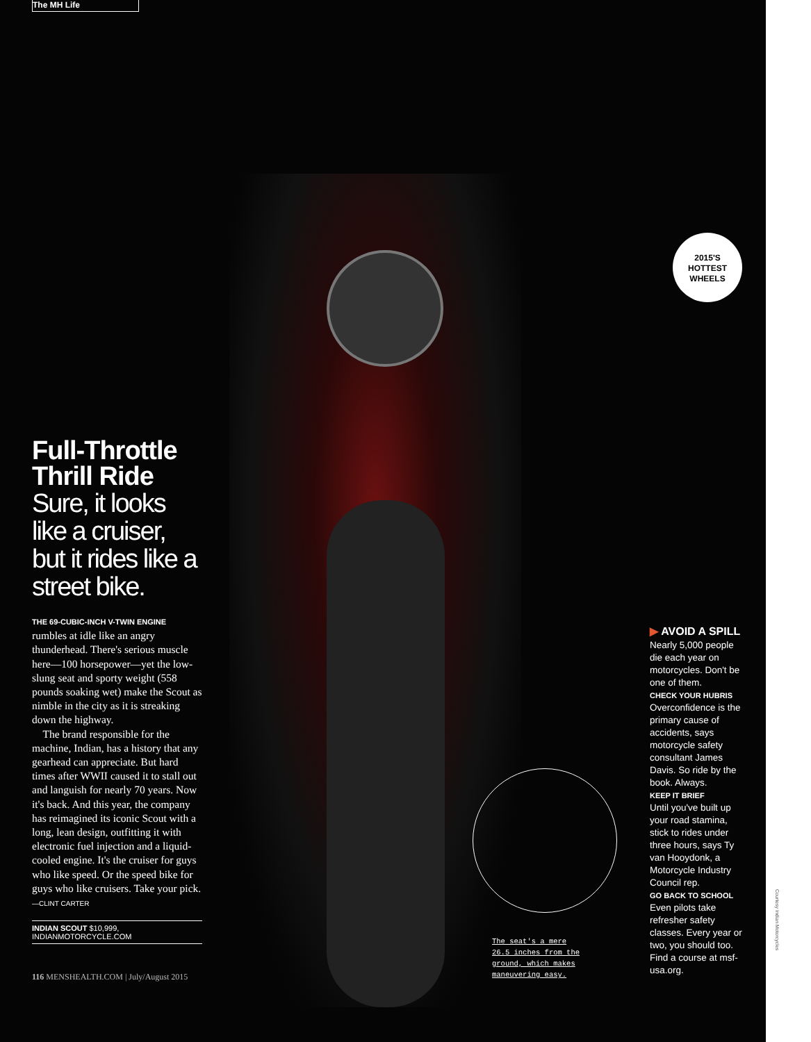The MH Life
Full-Throttle Thrill Ride
Sure, it looks like a cruiser, but it rides like a street bike.
THE 69-CUBIC-INCH V-TWIN ENGINE rumbles at idle like an angry thunderhead. There's serious muscle here—100 horsepower—yet the low-slung seat and sporty weight (558 pounds soaking wet) make the Scout as nimble in the city as it is streaking down the highway.
The brand responsible for the machine, Indian, has a history that any gearhead can appreciate. But hard times after WWII caused it to stall out and languish for nearly 70 years. Now it's back. And this year, the company has reimagined its iconic Scout with a long, lean design, outfitting it with electronic fuel injection and a liquid-cooled engine. It's the cruiser for guys who like speed. Or the speed bike for guys who like cruisers. Take your pick. —CLINT CARTER
INDIAN SCOUT $10,999, INDIANMOTORCYCLE.COM
116 MENSHEALTH.COM | July/August 2015
2015'S
HOTTEST
WHEELS
The seat's a mere
26.5 inches from the
ground, which makes
maneuvering easy.
▶ AVOID A SPILL
Nearly 5,000 people die each year on motorcycles. Don't be one of them.
CHECK YOUR HUBRIS
Overconfidence is the primary cause of accidents, says motorcycle safety consultant James Davis. So ride by the book. Always.
KEEP IT BRIEF
Until you've built up your road stamina, stick to rides under three hours, says Ty van Hooydonk, a Motorcycle Industry Council rep.
GO BACK TO SCHOOL
Even pilots take refresher safety classes. Every year or two, you should too. Find a course at msf-usa.org.
Courtesy Indian Motorcycles